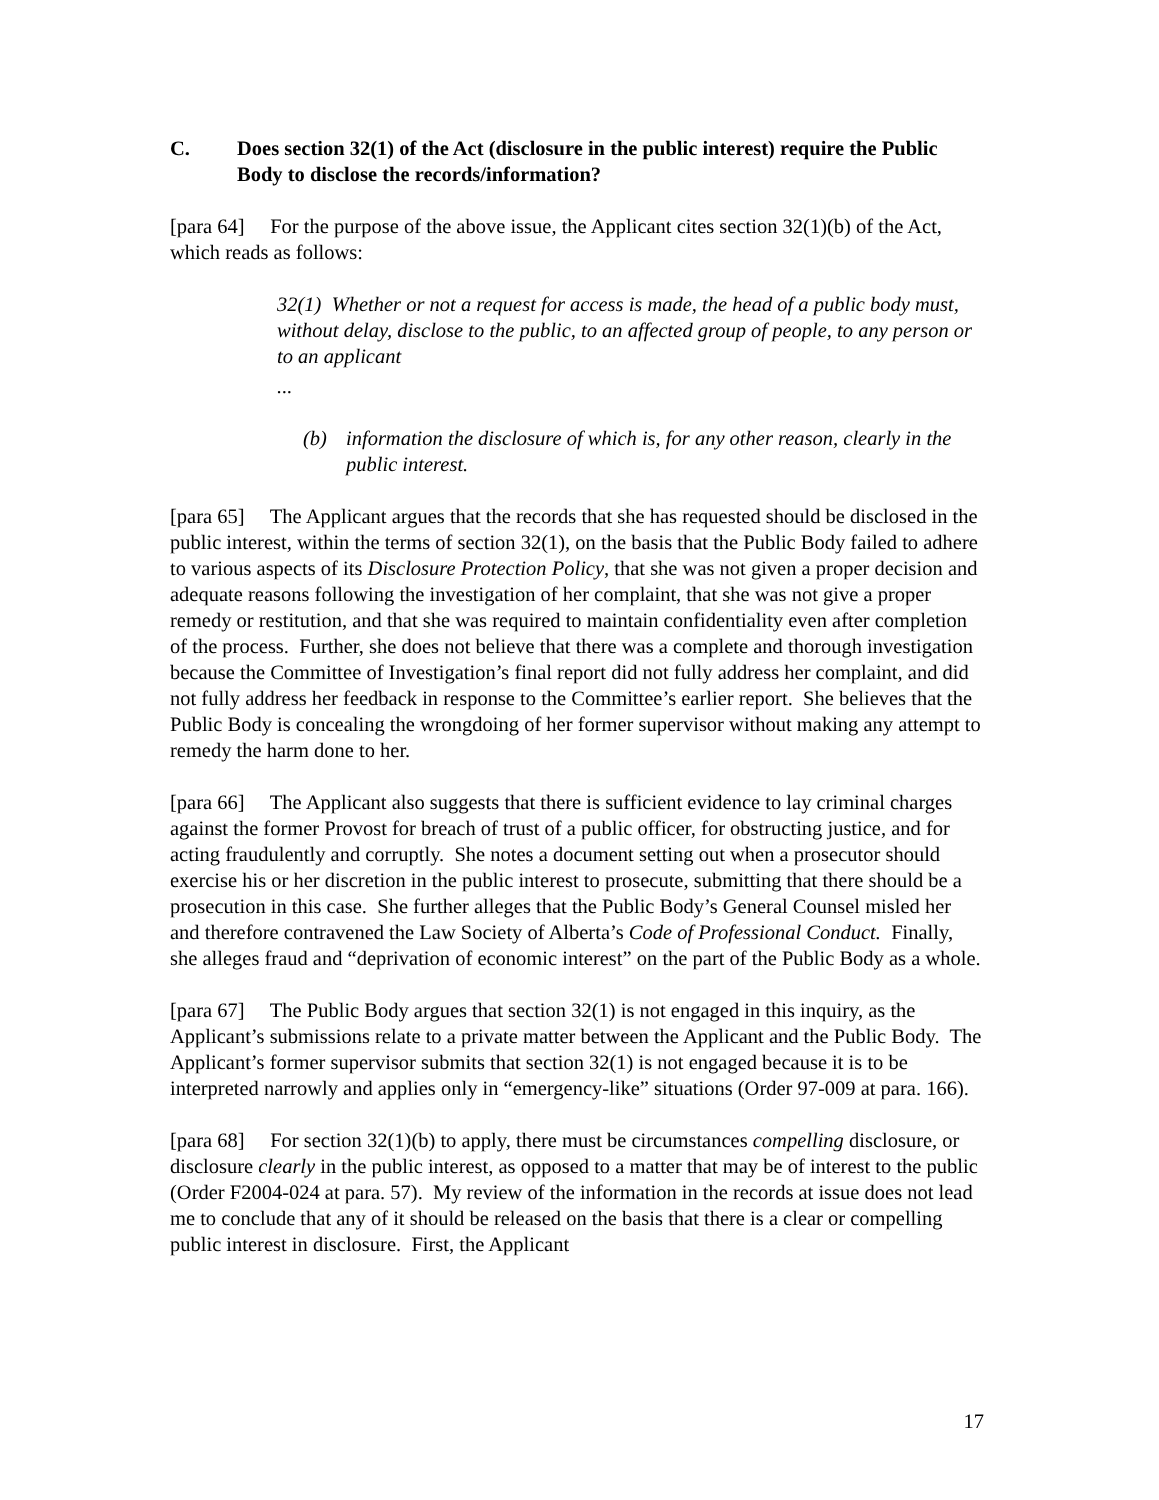C. Does section 32(1) of the Act (disclosure in the public interest) require the Public Body to disclose the records/information?
[para 64] For the purpose of the above issue, the Applicant cites section 32(1)(b) of the Act, which reads as follows:
32(1) Whether or not a request for access is made, the head of a public body must, without delay, disclose to the public, to an affected group of people, to any person or to an applicant
...
(b) information the disclosure of which is, for any other reason, clearly in the public interest.
[para 65] The Applicant argues that the records that she has requested should be disclosed in the public interest, within the terms of section 32(1), on the basis that the Public Body failed to adhere to various aspects of its Disclosure Protection Policy, that she was not given a proper decision and adequate reasons following the investigation of her complaint, that she was not give a proper remedy or restitution, and that she was required to maintain confidentiality even after completion of the process. Further, she does not believe that there was a complete and thorough investigation because the Committee of Investigation’s final report did not fully address her complaint, and did not fully address her feedback in response to the Committee’s earlier report. She believes that the Public Body is concealing the wrongdoing of her former supervisor without making any attempt to remedy the harm done to her.
[para 66] The Applicant also suggests that there is sufficient evidence to lay criminal charges against the former Provost for breach of trust of a public officer, for obstructing justice, and for acting fraudulently and corruptly. She notes a document setting out when a prosecutor should exercise his or her discretion in the public interest to prosecute, submitting that there should be a prosecution in this case. She further alleges that the Public Body’s General Counsel misled her and therefore contravened the Law Society of Alberta’s Code of Professional Conduct. Finally, she alleges fraud and “deprivation of economic interest” on the part of the Public Body as a whole.
[para 67] The Public Body argues that section 32(1) is not engaged in this inquiry, as the Applicant’s submissions relate to a private matter between the Applicant and the Public Body. The Applicant’s former supervisor submits that section 32(1) is not engaged because it is to be interpreted narrowly and applies only in “emergency-like” situations (Order 97-009 at para. 166).
[para 68] For section 32(1)(b) to apply, there must be circumstances compelling disclosure, or disclosure clearly in the public interest, as opposed to a matter that may be of interest to the public (Order F2004-024 at para. 57). My review of the information in the records at issue does not lead me to conclude that any of it should be released on the basis that there is a clear or compelling public interest in disclosure. First, the Applicant
17